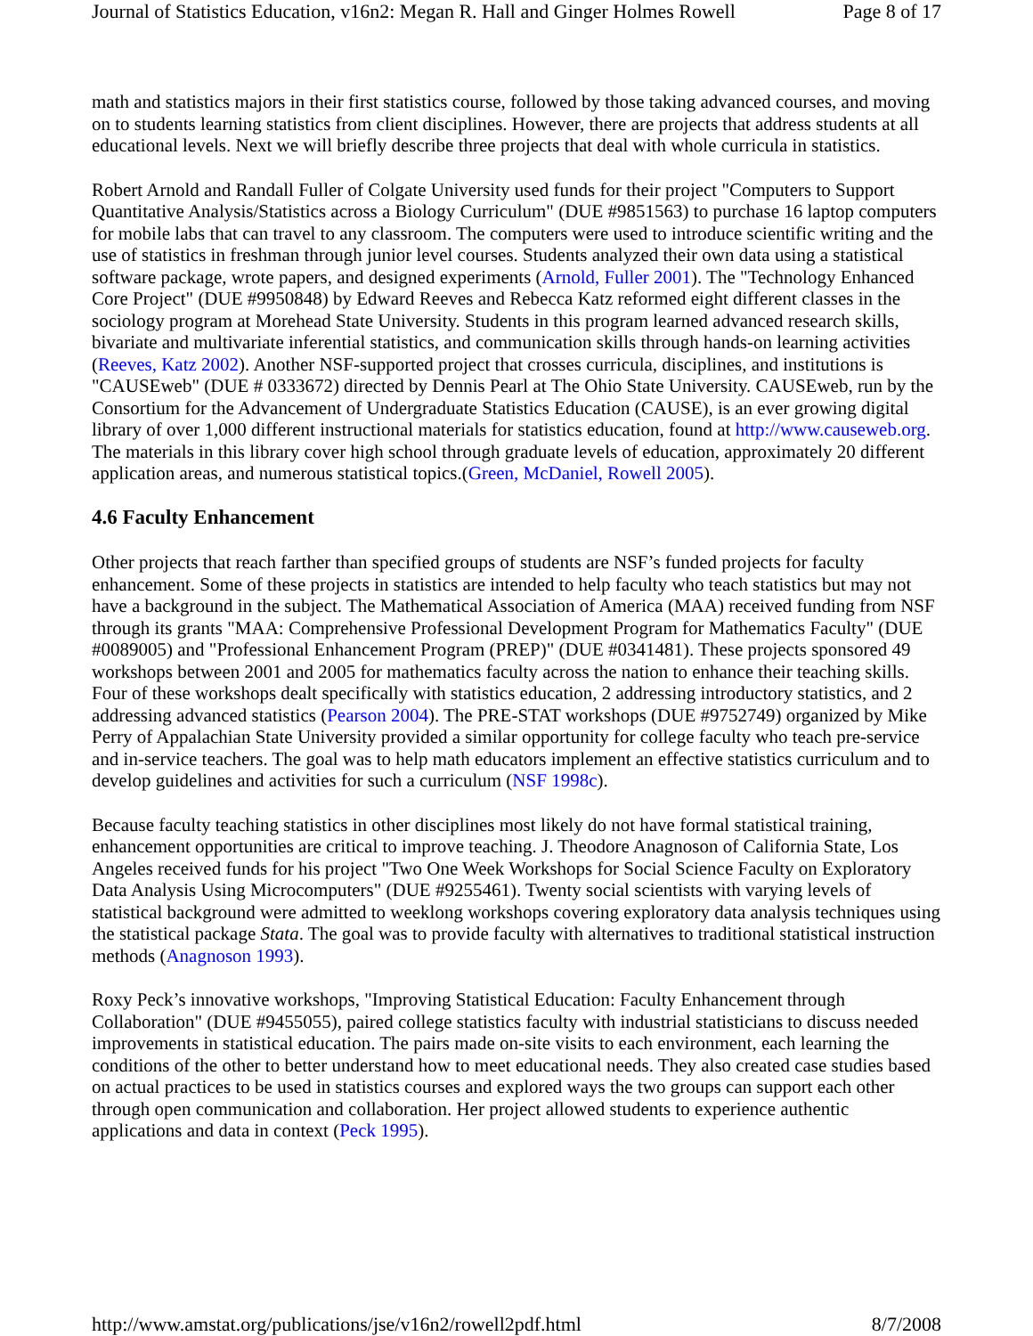Journal of Statistics Education, v16n2: Megan R. Hall and Ginger Holmes Rowell Page 8 of 17
math and statistics majors in their first statistics course, followed by those taking advanced courses, and moving on to students learning statistics from client disciplines. However, there are projects that address students at all educational levels. Next we will briefly describe three projects that deal with whole curricula in statistics.
Robert Arnold and Randall Fuller of Colgate University used funds for their project "Computers to Support Quantitative Analysis/Statistics across a Biology Curriculum" (DUE #9851563) to purchase 16 laptop computers for mobile labs that can travel to any classroom. The computers were used to introduce scientific writing and the use of statistics in freshman through junior level courses. Students analyzed their own data using a statistical software package, wrote papers, and designed experiments (Arnold, Fuller 2001). The "Technology Enhanced Core Project" (DUE #9950848) by Edward Reeves and Rebecca Katz reformed eight different classes in the sociology program at Morehead State University. Students in this program learned advanced research skills, bivariate and multivariate inferential statistics, and communication skills through hands-on learning activities (Reeves, Katz 2002). Another NSF-supported project that crosses curricula, disciplines, and institutions is "CAUSEweb" (DUE # 0333672) directed by Dennis Pearl at The Ohio State University. CAUSEweb, run by the Consortium for the Advancement of Undergraduate Statistics Education (CAUSE), is an ever growing digital library of over 1,000 different instructional materials for statistics education, found at http://www.causeweb.org. The materials in this library cover high school through graduate levels of education, approximately 20 different application areas, and numerous statistical topics.(Green, McDaniel, Rowell 2005).
4.6 Faculty Enhancement
Other projects that reach farther than specified groups of students are NSF’s funded projects for faculty enhancement. Some of these projects in statistics are intended to help faculty who teach statistics but may not have a background in the subject. The Mathematical Association of America (MAA) received funding from NSF through its grants "MAA: Comprehensive Professional Development Program for Mathematics Faculty" (DUE #0089005) and "Professional Enhancement Program (PREP)" (DUE #0341481). These projects sponsored 49 workshops between 2001 and 2005 for mathematics faculty across the nation to enhance their teaching skills. Four of these workshops dealt specifically with statistics education, 2 addressing introductory statistics, and 2 addressing advanced statistics (Pearson 2004). The PRE-STAT workshops (DUE #9752749) organized by Mike Perry of Appalachian State University provided a similar opportunity for college faculty who teach pre-service and in-service teachers. The goal was to help math educators implement an effective statistics curriculum and to develop guidelines and activities for such a curriculum (NSF 1998c).
Because faculty teaching statistics in other disciplines most likely do not have formal statistical training, enhancement opportunities are critical to improve teaching. J. Theodore Anagnoson of California State, Los Angeles received funds for his project "Two One Week Workshops for Social Science Faculty on Exploratory Data Analysis Using Microcomputers" (DUE #9255461). Twenty social scientists with varying levels of statistical background were admitted to weeklong workshops covering exploratory data analysis techniques using the statistical package Stata. The goal was to provide faculty with alternatives to traditional statistical instruction methods (Anagnoson 1993).
Roxy Peck’s innovative workshops, "Improving Statistical Education: Faculty Enhancement through Collaboration" (DUE #9455055), paired college statistics faculty with industrial statisticians to discuss needed improvements in statistical education. The pairs made on-site visits to each environment, each learning the conditions of the other to better understand how to meet educational needs. They also created case studies based on actual practices to be used in statistics courses and explored ways the two groups can support each other through open communication and collaboration. Her project allowed students to experience authentic applications and data in context (Peck 1995).
http://www.amstat.org/publications/jse/v16n2/rowell2pdf.html 8/7/2008